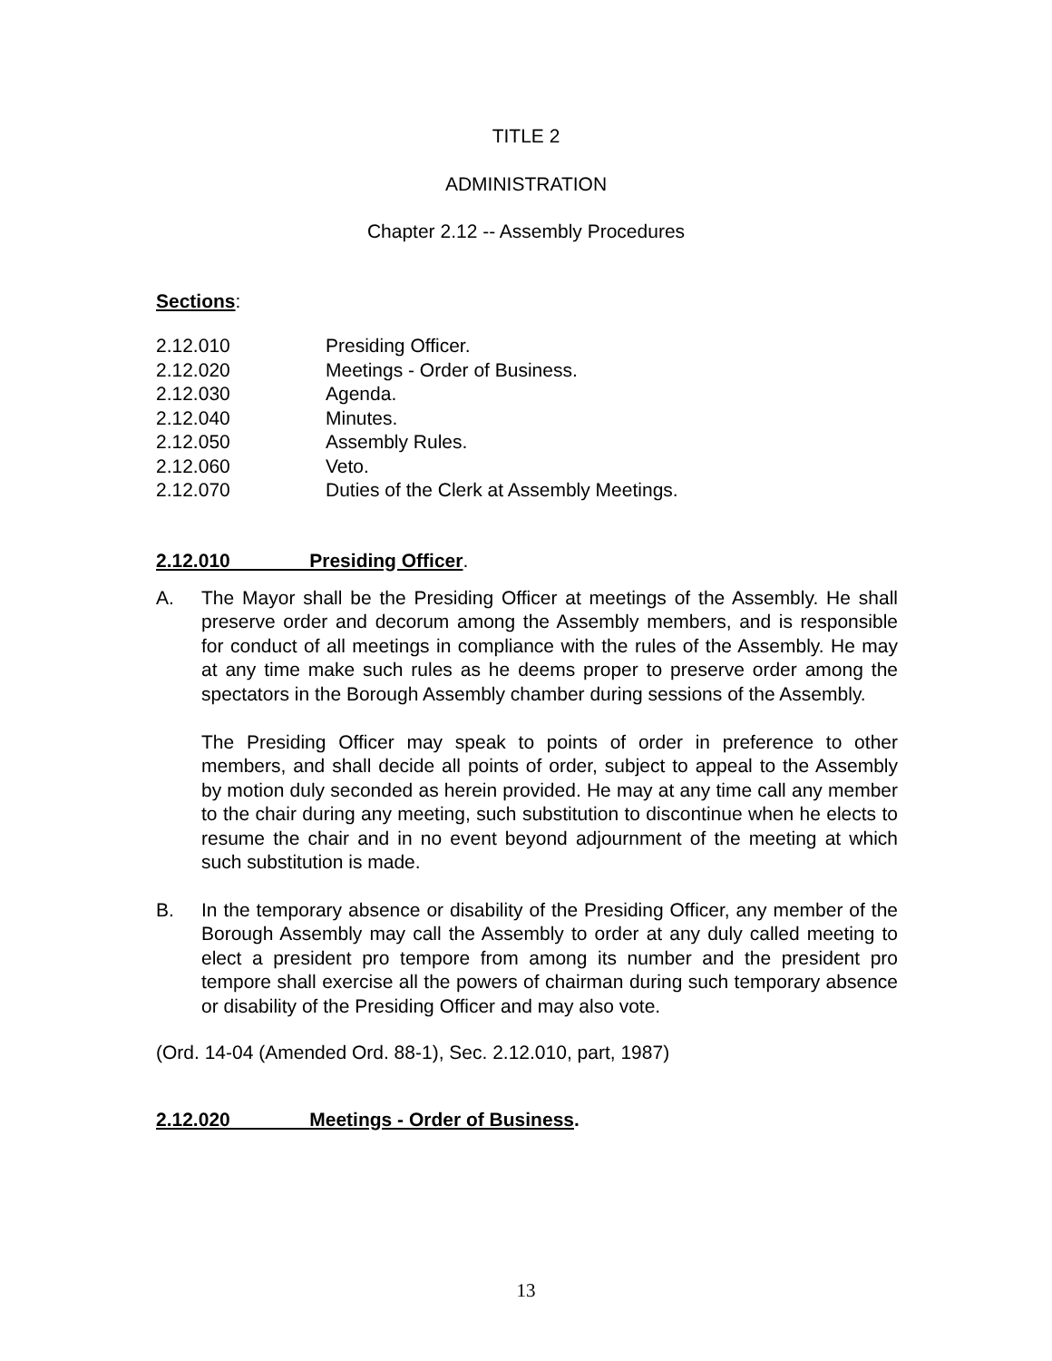TITLE 2
ADMINISTRATION
Chapter 2.12 -- Assembly Procedures
Sections:
2.12.010 Presiding Officer.
2.12.020 Meetings - Order of Business.
2.12.030 Agenda.
2.12.040 Minutes.
2.12.050 Assembly Rules.
2.12.060 Veto.
2.12.070 Duties of the Clerk at Assembly Meetings.
2.12.010 Presiding Officer.
A. The Mayor shall be the Presiding Officer at meetings of the Assembly. He shall preserve order and decorum among the Assembly members, and is responsible for conduct of all meetings in compliance with the rules of the Assembly. He may at any time make such rules as he deems proper to preserve order among the spectators in the Borough Assembly chamber during sessions of the Assembly.
The Presiding Officer may speak to points of order in preference to other members, and shall decide all points of order, subject to appeal to the Assembly by motion duly seconded as herein provided. He may at any time call any member to the chair during any meeting, such substitution to discontinue when he elects to resume the chair and in no event beyond adjournment of the meeting at which such substitution is made.
B. In the temporary absence or disability of the Presiding Officer, any member of the Borough Assembly may call the Assembly to order at any duly called meeting to elect a president pro tempore from among its number and the president pro tempore shall exercise all the powers of chairman during such temporary absence or disability of the Presiding Officer and may also vote.
(Ord. 14-04 (Amended Ord. 88-1), Sec. 2.12.010, part, 1987)
2.12.020 Meetings - Order of Business.
13